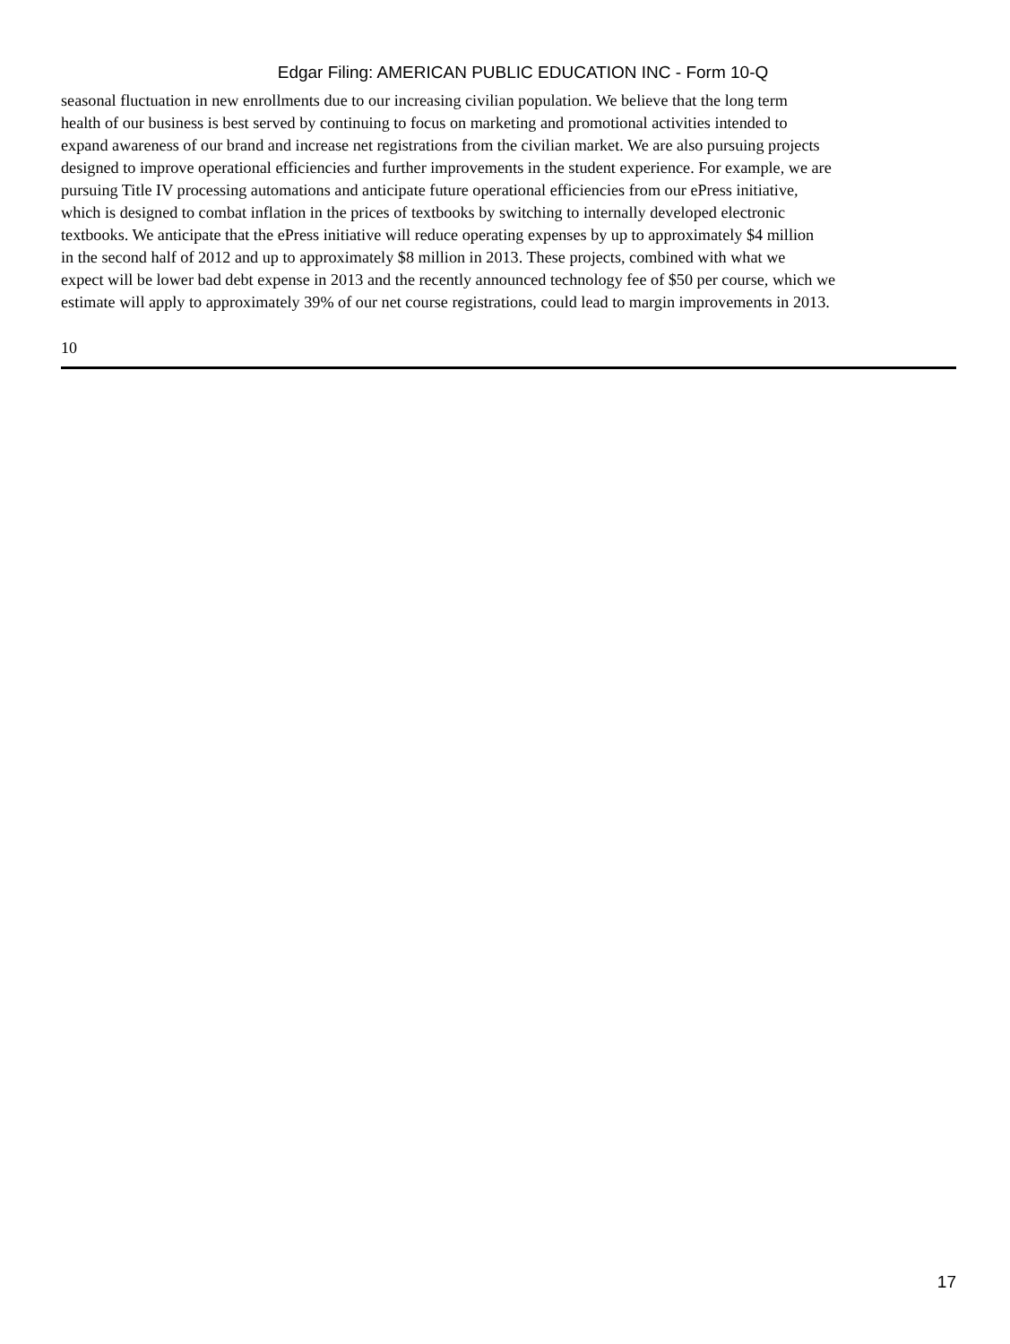Edgar Filing: AMERICAN PUBLIC EDUCATION INC - Form 10-Q
seasonal fluctuation in new enrollments due to our increasing civilian population. We believe that the long term health of our business is best served by continuing to focus on marketing and promotional activities intended to expand awareness of our brand and increase net registrations from the civilian market. We are also pursuing projects designed to improve operational efficiencies and further improvements in the student experience. For example, we are pursuing Title IV processing automations and anticipate future operational efficiencies from our ePress initiative, which is designed to combat inflation in the prices of textbooks by switching to internally developed electronic textbooks. We anticipate that the ePress initiative will reduce operating expenses by up to approximately $4 million in the second half of 2012 and up to approximately $8 million in 2013. These projects, combined with what we expect will be lower bad debt expense in 2013 and the recently announced technology fee of $50 per course, which we estimate will apply to approximately 39% of our net course registrations, could lead to margin improvements in 2013.
10
17